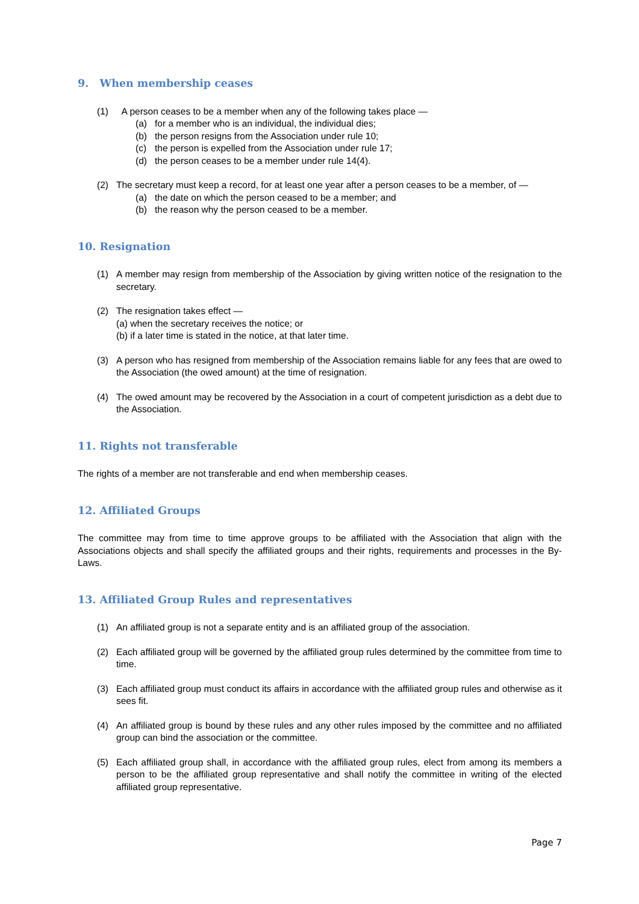9. When membership ceases
(1) A person ceases to be a member when any of the following takes place —
(a) for a member who is an individual, the individual dies;
(b) the person resigns from the Association under rule 10;
(c) the person is expelled from the Association under rule 17;
(d) the person ceases to be a member under rule 14(4).
(2) The secretary must keep a record, for at least one year after a person ceases to be a member, of —
(a) the date on which the person ceased to be a member; and
(b) the reason why the person ceased to be a member.
10. Resignation
(1) A member may resign from membership of the Association by giving written notice of the resignation to the secretary.
(2) The resignation takes effect —
(a) when the secretary receives the notice; or
(b) if a later time is stated in the notice, at that later time.
(3) A person who has resigned from membership of the Association remains liable for any fees that are owed to the Association (the owed amount) at the time of resignation.
(4) The owed amount may be recovered by the Association in a court of competent jurisdiction as a debt due to the Association.
11. Rights not transferable
The rights of a member are not transferable and end when membership ceases.
12. Affiliated Groups
The committee may from time to time approve groups to be affiliated with the Association that align with the Associations objects and shall specify the affiliated groups and their rights, requirements and processes in the By-Laws.
13. Affiliated Group Rules and representatives
(1) An affiliated group is not a separate entity and is an affiliated group of the association.
(2) Each affiliated group will be governed by the affiliated group rules determined by the committee from time to time.
(3) Each affiliated group must conduct its affairs in accordance with the affiliated group rules and otherwise as it sees fit.
(4) An affiliated group is bound by these rules and any other rules imposed by the committee and no affiliated group can bind the association or the committee.
(5) Each affiliated group shall, in accordance with the affiliated group rules, elect from among its members a person to be the affiliated group representative and shall notify the committee in writing of the elected affiliated group representative.
Page 7